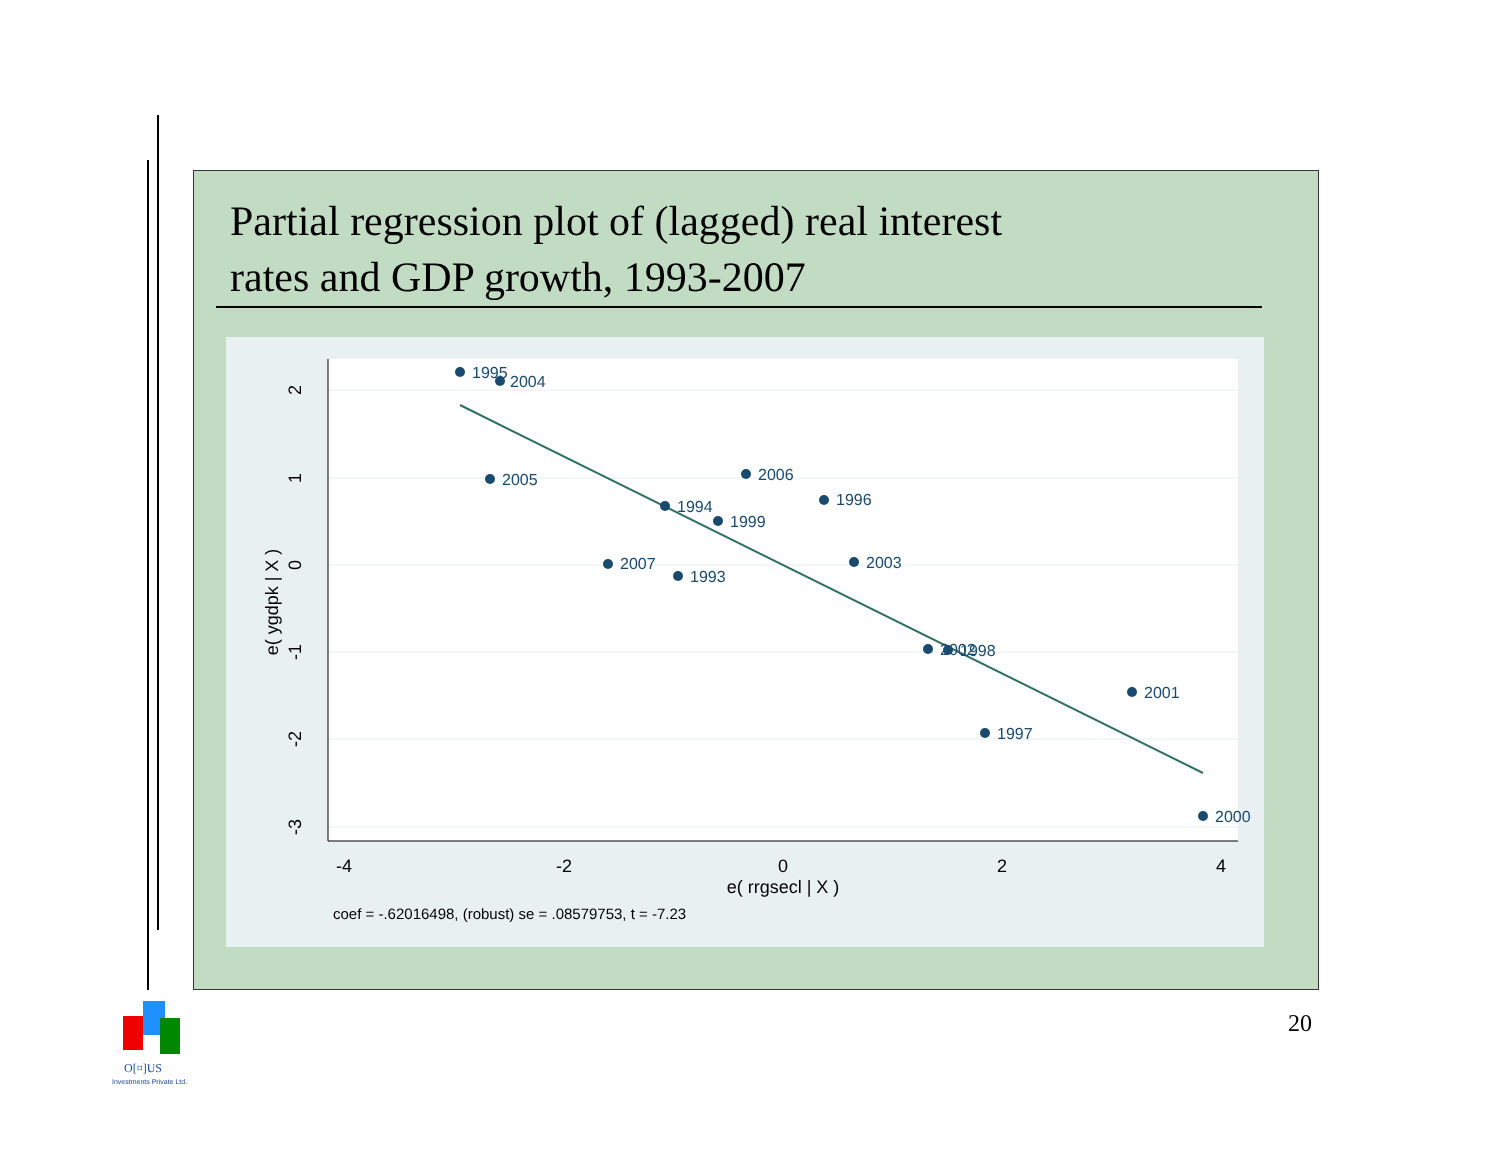Partial regression plot of (lagged) real interest
rates and GDP growth, 1993-2007
2
1
0
-1
-2
-3
e( ygdpk | X )
-4
-2
0
2
4
e( rrgsecl | X )
coef = -.62016498, (robust) se = .08579753, t = -7.23
1995
2004
2005
2006
1996
1994
1999
2007
1993
2003
2002
1998
2001
1997
2000
20
O[¤]US
Investments Private Ltd.